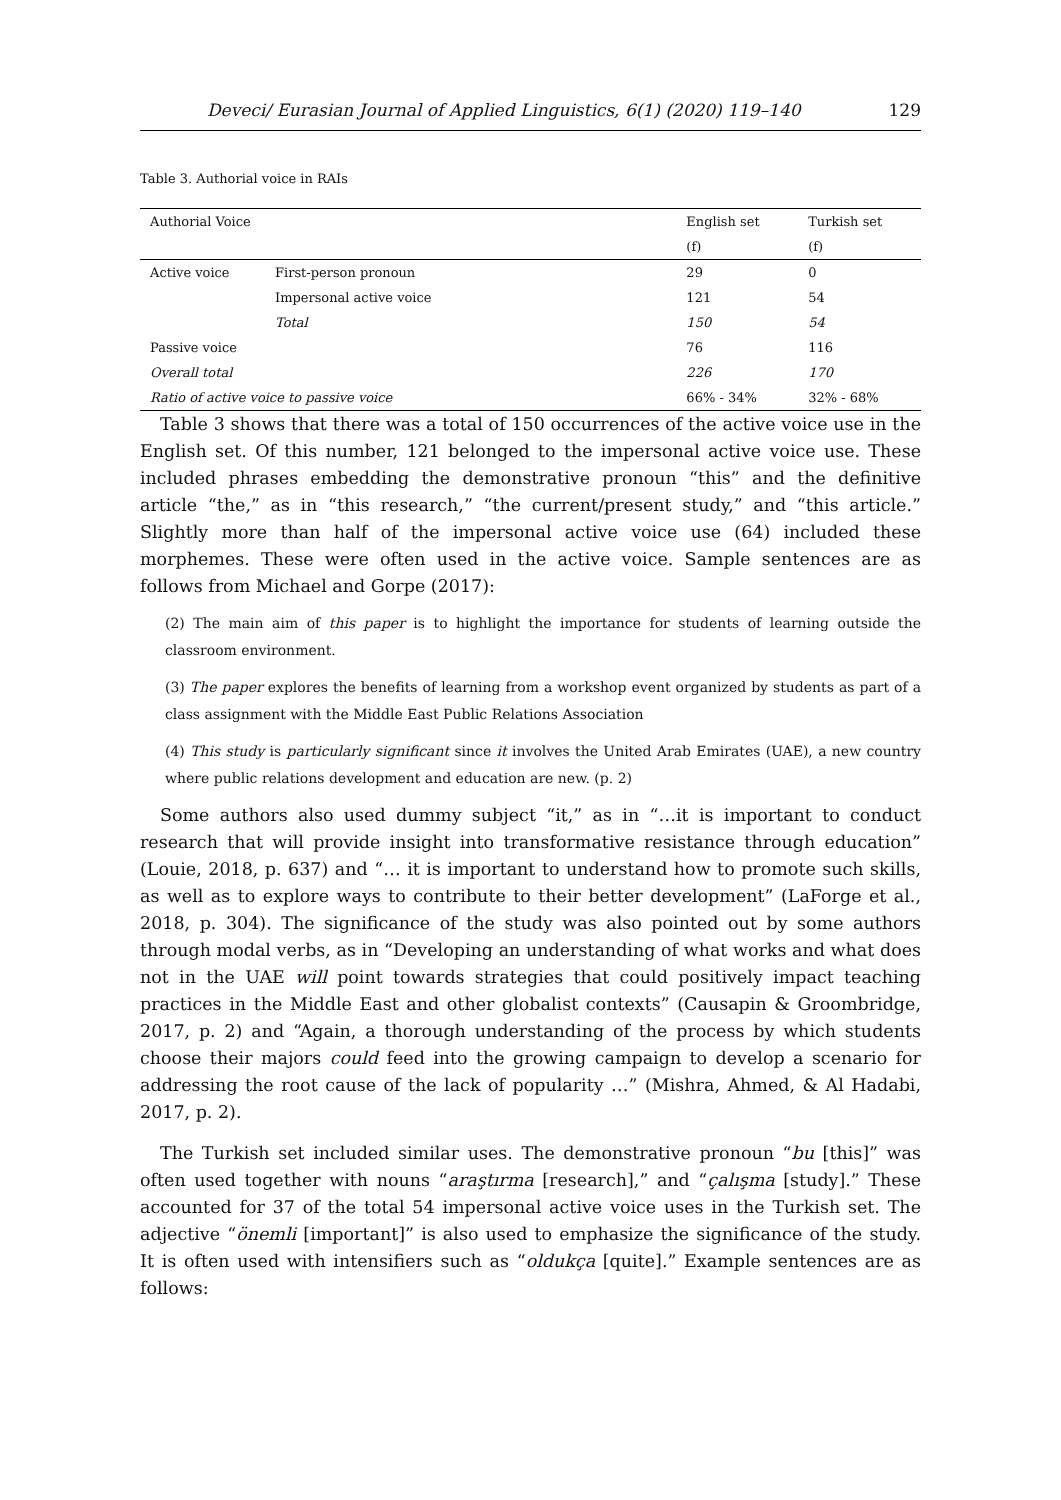Deveci/ Eurasian Journal of Applied Linguistics, 6(1) (2020) 119–140 129
Table 3. Authorial voice in RAIs
| Authorial Voice | | English set | Turkish set |
| --- | --- | --- | --- |
| | | (f) | (f) |
| Active voice | First-person pronoun | 29 | 0 |
| | Impersonal active voice | 121 | 54 |
| | Total | 150 | 54 |
| Passive voice | | 76 | 116 |
| Overall total | | 226 | 170 |
| Ratio of active voice to passive voice | | 66% - 34% | 32% - 68% |
Table 3 shows that there was a total of 150 occurrences of the active voice use in the English set. Of this number, 121 belonged to the impersonal active voice use. These included phrases embedding the demonstrative pronoun “this” and the definitive article “the,” as in “this research,” “the current/present study,” and “this article.” Slightly more than half of the impersonal active voice use (64) included these morphemes. These were often used in the active voice. Sample sentences are as follows from Michael and Gorpe (2017):
(2) The main aim of this paper is to highlight the importance for students of learning outside the classroom environment.
(3) The paper explores the benefits of learning from a workshop event organized by students as part of a class assignment with the Middle East Public Relations Association
(4) This study is particularly significant since it involves the United Arab Emirates (UAE), a new country where public relations development and education are new. (p. 2)
Some authors also used dummy subject “it,” as in “…it is important to conduct research that will provide insight into transformative resistance through education” (Louie, 2018, p. 637) and “… it is important to understand how to promote such skills, as well as to explore ways to contribute to their better development” (LaForge et al., 2018, p. 304). The significance of the study was also pointed out by some authors through modal verbs, as in “Developing an understanding of what works and what does not in the UAE will point towards strategies that could positively impact teaching practices in the Middle East and other globalist contexts” (Causapin & Groombridge, 2017, p. 2) and “Again, a thorough understanding of the process by which students choose their majors could feed into the growing campaign to develop a scenario for addressing the root cause of the lack of popularity …” (Mishra, Ahmed, & Al Hadabi, 2017, p. 2).
The Turkish set included similar uses. The demonstrative pronoun “bu [this]” was often used together with nouns “araştırma [research],” and “çalışma [study].” These accounted for 37 of the total 54 impersonal active voice uses in the Turkish set. The adjective “önemli [important]” is also used to emphasize the significance of the study. It is often used with intensifiers such as “oldukça [quite].” Example sentences are as follows: